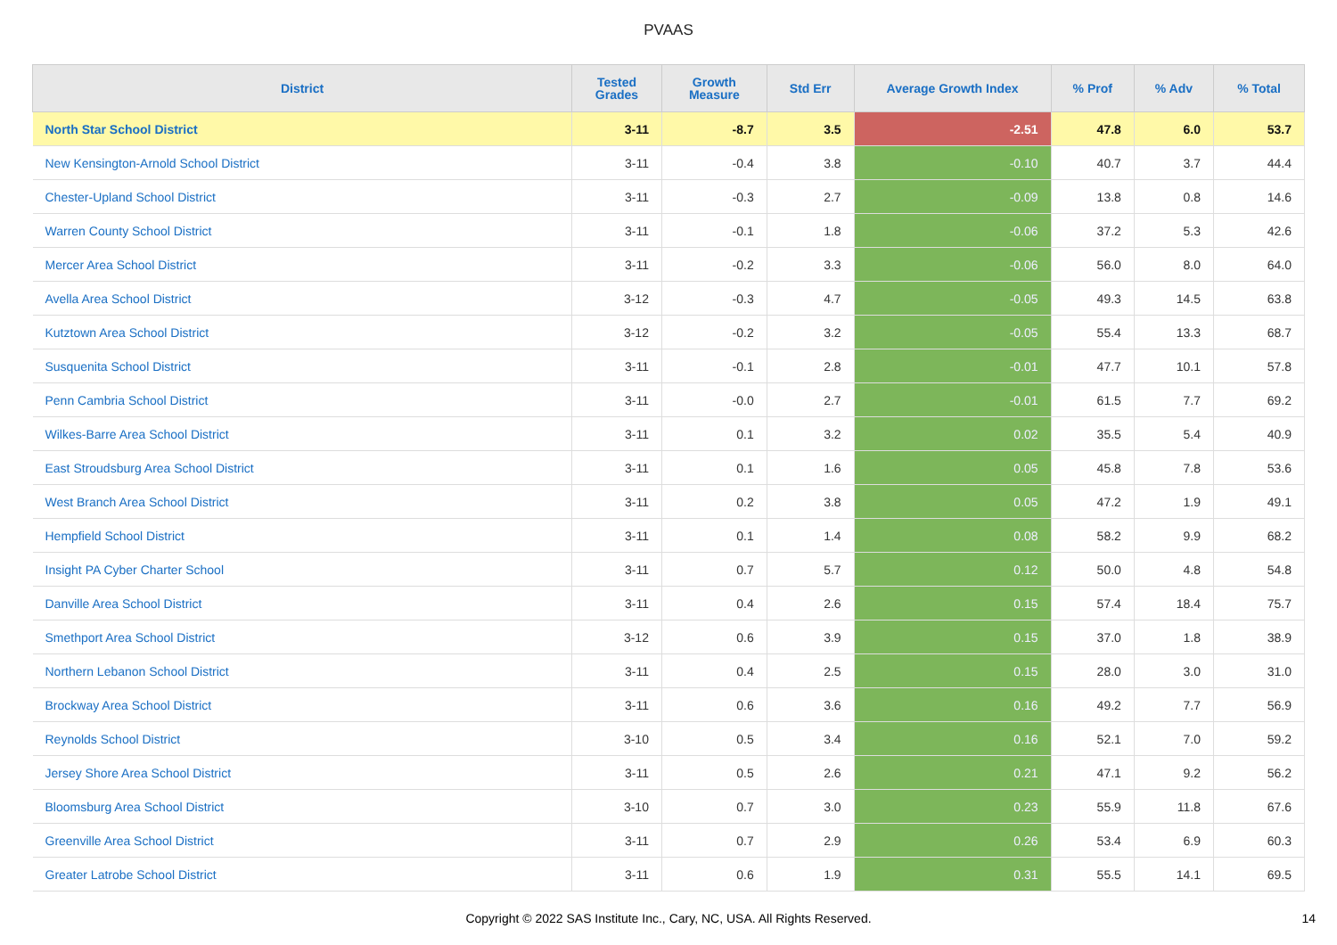PVAAS
| District | Tested Grades | Growth Measure | Std Err | Average Growth Index | % Prof | % Adv | % Total |
| --- | --- | --- | --- | --- | --- | --- | --- |
| North Star School District | 3-11 | -8.7 | 3.5 | -2.51 | 47.8 | 6.0 | 53.7 |
| New Kensington-Arnold School District | 3-11 | -0.4 | 3.8 | -0.10 | 40.7 | 3.7 | 44.4 |
| Chester-Upland School District | 3-11 | -0.3 | 2.7 | -0.09 | 13.8 | 0.8 | 14.6 |
| Warren County School District | 3-11 | -0.1 | 1.8 | -0.06 | 37.2 | 5.3 | 42.6 |
| Mercer Area School District | 3-11 | -0.2 | 3.3 | -0.06 | 56.0 | 8.0 | 64.0 |
| Avella Area School District | 3-12 | -0.3 | 4.7 | -0.05 | 49.3 | 14.5 | 63.8 |
| Kutztown Area School District | 3-12 | -0.2 | 3.2 | -0.05 | 55.4 | 13.3 | 68.7 |
| Susquenita School District | 3-11 | -0.1 | 2.8 | -0.01 | 47.7 | 10.1 | 57.8 |
| Penn Cambria School District | 3-11 | -0.0 | 2.7 | -0.01 | 61.5 | 7.7 | 69.2 |
| Wilkes-Barre Area School District | 3-11 | 0.1 | 3.2 | 0.02 | 35.5 | 5.4 | 40.9 |
| East Stroudsburg Area School District | 3-11 | 0.1 | 1.6 | 0.05 | 45.8 | 7.8 | 53.6 |
| West Branch Area School District | 3-11 | 0.2 | 3.8 | 0.05 | 47.2 | 1.9 | 49.1 |
| Hempfield School District | 3-11 | 0.1 | 1.4 | 0.08 | 58.2 | 9.9 | 68.2 |
| Insight PA Cyber Charter School | 3-11 | 0.7 | 5.7 | 0.12 | 50.0 | 4.8 | 54.8 |
| Danville Area School District | 3-11 | 0.4 | 2.6 | 0.15 | 57.4 | 18.4 | 75.7 |
| Smethport Area School District | 3-12 | 0.6 | 3.9 | 0.15 | 37.0 | 1.8 | 38.9 |
| Northern Lebanon School District | 3-11 | 0.4 | 2.5 | 0.15 | 28.0 | 3.0 | 31.0 |
| Brockway Area School District | 3-11 | 0.6 | 3.6 | 0.16 | 49.2 | 7.7 | 56.9 |
| Reynolds School District | 3-10 | 0.5 | 3.4 | 0.16 | 52.1 | 7.0 | 59.2 |
| Jersey Shore Area School District | 3-11 | 0.5 | 2.6 | 0.21 | 47.1 | 9.2 | 56.2 |
| Bloomsburg Area School District | 3-10 | 0.7 | 3.0 | 0.23 | 55.9 | 11.8 | 67.6 |
| Greenville Area School District | 3-11 | 0.7 | 2.9 | 0.26 | 53.4 | 6.9 | 60.3 |
| Greater Latrobe School District | 3-11 | 0.6 | 1.9 | 0.31 | 55.5 | 14.1 | 69.5 |
Copyright © 2022 SAS Institute Inc., Cary, NC, USA. All Rights Reserved. 14